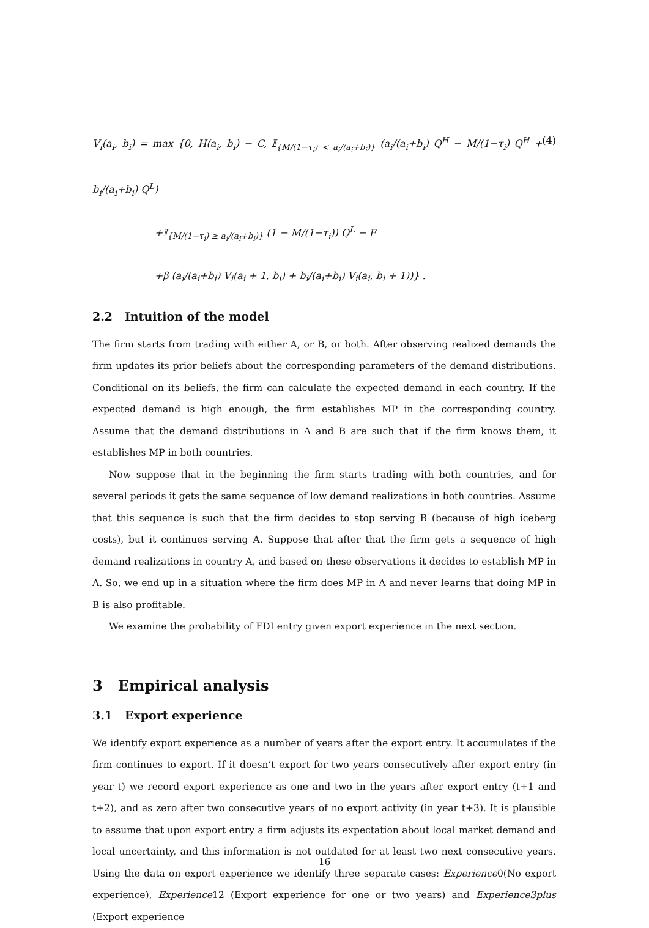V<sub>i</sub>(a<sub>i</sub>, b<sub>i</sub>) = max {0, H(a<sub>i</sub>, b<sub>i</sub>) − C, 𝕀<sub>{M/(1−τ<sub>i</sub>) < a<sub>i</sub>/(a<sub>i</sub>+b<sub>i</sub>)}</sub> (a<sub>i</sub>/(a<sub>i</sub>+b<sub>i</sub>) Q<sup>H</sup> − M/(1−τ<sub>i</sub>) Q<sup>H</sup> + b<sub>i</sub>/(a<sub>i</sub>+b<sub>i</sub>) Q<sup>L</sup>)
+𝕀<sub>{M/(1−τ<sub>i</sub>) ≥ a<sub>i</sub>/(a<sub>i</sub>+b<sub>i</sub>)}</sub> (1 − M/(1−τ<sub>i</sub>)) Q<sup>L</sup> − F
+β (a<sub>i</sub>/(a<sub>i</sub>+b<sub>i</sub>) V<sub>i</sub>(a<sub>i</sub> + 1, b<sub>i</sub>) + b<sub>i</sub>/(a<sub>i</sub>+b<sub>i</sub>) V<sub>i</sub>(a<sub>i</sub>, b<sub>i</sub> + 1))} .
(4)
2.2 Intuition of the model
The firm starts from trading with either A, or B, or both. After observing realized demands the firm updates its prior beliefs about the corresponding parameters of the demand distributions. Conditional on its beliefs, the firm can calculate the expected demand in each country. If the expected demand is high enough, the firm establishes MP in the corresponding country. Assume that the demand distributions in A and B are such that if the firm knows them, it establishes MP in both countries.
Now suppose that in the beginning the firm starts trading with both countries, and for several periods it gets the same sequence of low demand realizations in both countries. Assume that this sequence is such that the firm decides to stop serving B (because of high iceberg costs), but it continues serving A. Suppose that after that the firm gets a sequence of high demand realizations in country A, and based on these observations it decides to establish MP in A. So, we end up in a situation where the firm does MP in A and never learns that doing MP in B is also profitable.
We examine the probability of FDI entry given export experience in the next section.
3 Empirical analysis
3.1 Export experience
We identify export experience as a number of years after the export entry. It accumulates if the firm continues to export. If it doesn’t export for two years consecutively after export entry (in year t) we record export experience as one and two in the years after export entry (t+1 and t+2), and as zero after two consecutive years of no export activity (in year t+3). It is plausible to assume that upon export entry a firm adjusts its expectation about local market demand and local uncertainty, and this information is not outdated for at least two next consecutive years. Using the data on export experience we identify three separate cases: Experience0(No export experience), Experience12 (Export experience for one or two years) and Experience3plus (Export experience
16